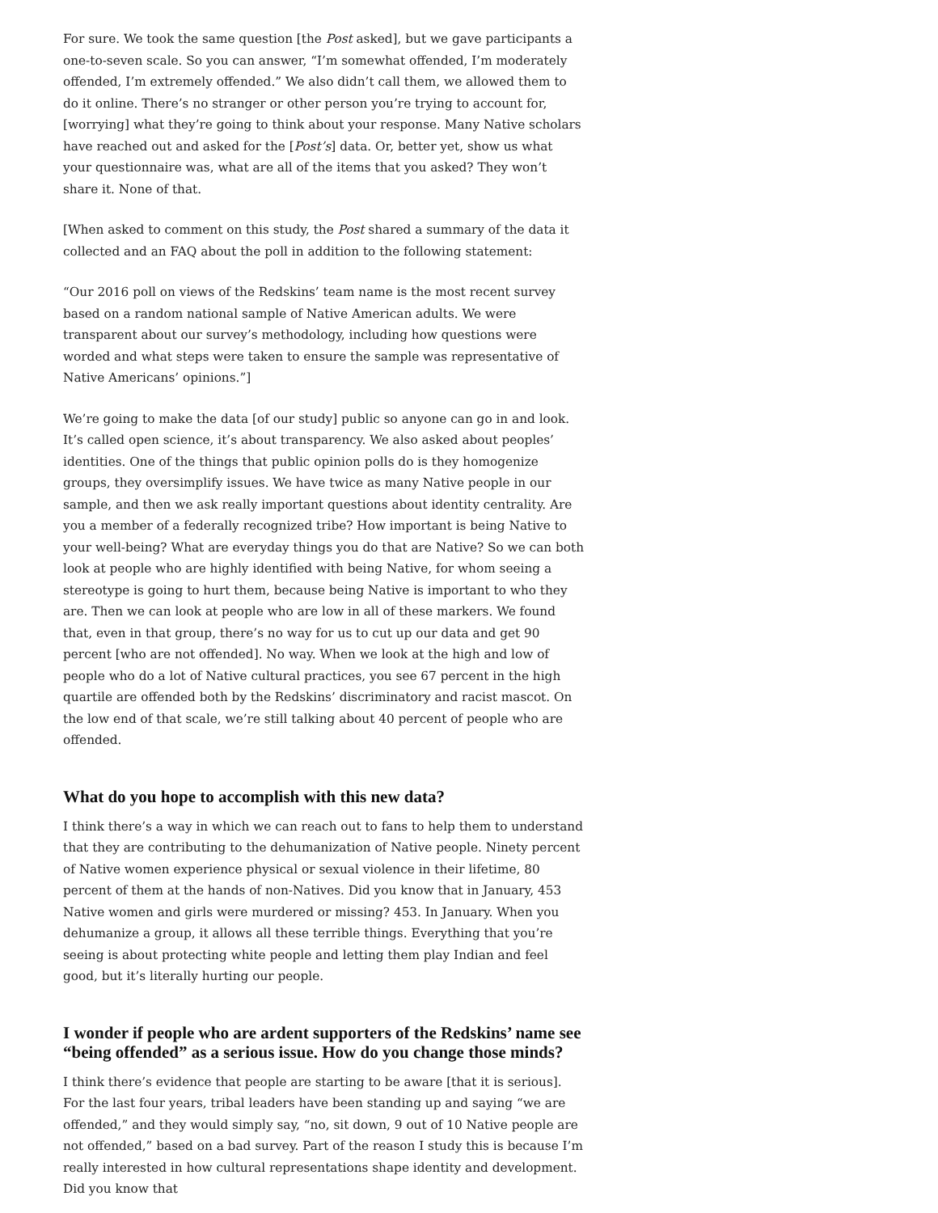For sure. We took the same question [the Post asked], but we gave participants a one-to-seven scale. So you can answer, “I’m somewhat offended, I’m moderately offended, I’m extremely offended.” We also didn’t call them, we allowed them to do it online. There’s no stranger or other person you’re trying to account for, [worrying] what they’re going to think about your response. Many Native scholars have reached out and asked for the [Post’s] data. Or, better yet, show us what your questionnaire was, what are all of the items that you asked? They won’t share it. None of that.
[When asked to comment on this study, the Post shared a summary of the data it collected and an FAQ about the poll in addition to the following statement:
“Our 2016 poll on views of the Redskins’ team name is the most recent survey based on a random national sample of Native American adults. We were transparent about our survey’s methodology, including how questions were worded and what steps were taken to ensure the sample was representative of Native Americans’ opinions.”]
We’re going to make the data [of our study] public so anyone can go in and look. It’s called open science, it’s about transparency. We also asked about peoples’ identities. One of the things that public opinion polls do is they homogenize groups, they oversimplify issues. We have twice as many Native people in our sample, and then we ask really important questions about identity centrality. Are you a member of a federally recognized tribe? How important is being Native to your well-being? What are everyday things you do that are Native? So we can both look at people who are highly identified with being Native, for whom seeing a stereotype is going to hurt them, because being Native is important to who they are. Then we can look at people who are low in all of these markers. We found that, even in that group, there’s no way for us to cut up our data and get 90 percent [who are not offended]. No way. When we look at the high and low of people who do a lot of Native cultural practices, you see 67 percent in the high quartile are offended both by the Redskins’ discriminatory and racist mascot. On the low end of that scale, we’re still talking about 40 percent of people who are offended.
What do you hope to accomplish with this new data?
I think there’s a way in which we can reach out to fans to help them to understand that they are contributing to the dehumanization of Native people. Ninety percent of Native women experience physical or sexual violence in their lifetime, 80 percent of them at the hands of non-Natives. Did you know that in January, 453 Native women and girls were murdered or missing? 453. In January. When you dehumanize a group, it allows all these terrible things. Everything that you’re seeing is about protecting white people and letting them play Indian and feel good, but it’s literally hurting our people.
I wonder if people who are ardent supporters of the Redskins’ name see “being offended” as a serious issue. How do you change those minds?
I think there’s evidence that people are starting to be aware [that it is serious]. For the last four years, tribal leaders have been standing up and saying “we are offended,” and they would simply say, “no, sit down, 9 out of 10 Native people are not offended,” based on a bad survey. Part of the reason I study this is because I’m really interested in how cultural representations shape identity and development. Did you know that